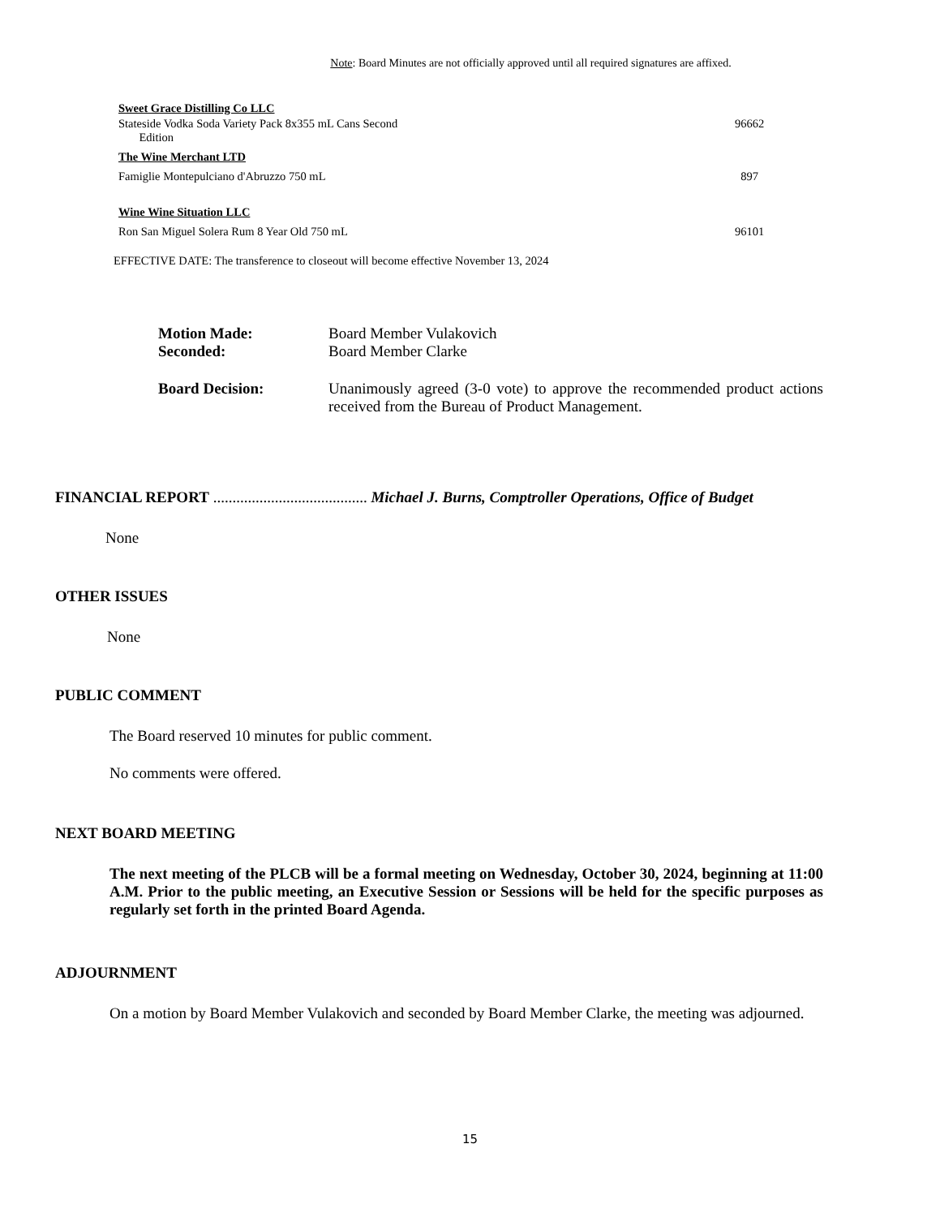Note: Board Minutes are not officially approved until all required signatures are affixed.
| Sweet Grace Distilling Co LLC | |
| Stateside Vodka Soda Variety Pack 8x355 mL Cans Second Edition | 96662 |
| The Wine Merchant LTD | |
| Famiglie Montepulciano d'Abruzzo 750 mL | 897 |
| Wine Wine Situation LLC | |
| Ron San Miguel Solera Rum 8 Year Old 750 mL | 96101 |
EFFECTIVE DATE: The transference to closeout will become effective November 13, 2024
| Motion Made: | Board Member Vulakovich |
| Seconded: | Board Member Clarke |
| Board Decision: | Unanimously agreed (3-0 vote) to approve the recommended product actions received from the Bureau of Product Management. |
FINANCIAL REPORT ........................................ Michael J. Burns, Comptroller Operations, Office of Budget
None
OTHER ISSUES
None
PUBLIC COMMENT
The Board reserved 10 minutes for public comment.
No comments were offered.
NEXT BOARD MEETING
The next meeting of the PLCB will be a formal meeting on Wednesday, October 30, 2024, beginning at 11:00 A.M. Prior to the public meeting, an Executive Session or Sessions will be held for the specific purposes as regularly set forth in the printed Board Agenda.
ADJOURNMENT
On a motion by Board Member Vulakovich and seconded by Board Member Clarke, the meeting was adjourned.
15